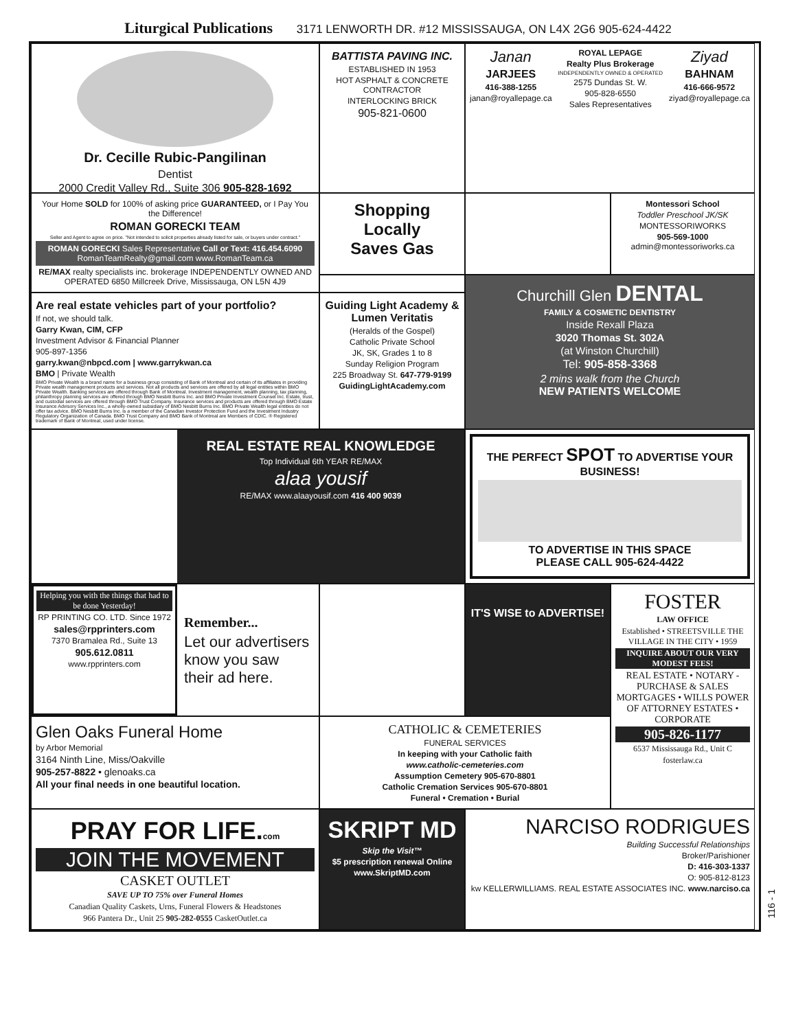Liturgical Publications 3171 LENWORTH DR. #12 MISSISSAUGA, ON L4X 2G6 905-624-4422
Dr. Cecille Rubic-Pangilinan
Dentist
2000 Credit Valley Rd., Suite 306 905-828-1692
BATTISTA PAVING INC.
ESTABLISHED IN 1953
HOT ASPHALT & CONCRETE CONTRACTOR
INTERLOCKING BRICK
905-821-0600
Janan
JARJEES
416-388-1255
janan@royallepage.ca
ROYAL LEPAGE
Realty Plus Brokerage
INDEPENDENTLY OWNED & OPERATED
2575 Dundas St. W.
905-828-6550
Sales Representatives
Ziyad
BAHNAM
416-666-9572
ziyad@royallepage.ca
Your Home SOLD for 100% of asking price GUARANTEED, or I Pay You the Difference!
ROMAN GORECKI TEAM
Seller and Agent to agree on price. "Not intended to solicit properties already listed for sale, or buyers under contract."
ROMAN GORECKI Sales Representative Call or Text: 416.454.6090
RomanTeamRealty@gmail.com www.RomanTeam.ca
RE/MAX realty specialists inc. brokerage INDEPENDENTLY OWNED AND OPERATED 6850 Millcreek Drive, Mississauga, ON L5N 4J9
Shopping
Locally
Saves Gas
Montessori School
Toddler Preschool JK/SK
MONTESSORIWORKS
905-569-1000 admin@montessoriworks.ca
Churchill Glen DENTAL
FAMILY & COSMETIC DENTISTRY
Inside Rexall Plaza
3020 Thomas St. 302A
(at Winston Churchill)
Tel: 905-858-3368
2 mins walk from the Church
NEW PATIENTS WELCOME
Are real estate vehicles part of your portfolio?
If not, we should talk.
Garry Kwan, CIM, CFP
Investment Advisor & Financial Planner
905-897-1356
garry.kwan@nbpcd.com | www.garrykwan.ca
BMO | Private Wealth
BMO Private Wealth is a brand name for a business group consisting of Bank of Montreal and certain of its affiliates in providing Private wealth management products and services. Not all products and services are offered by all legal entities within BMO Private Wealth. Banking services are offered through Bank of Montreal. Investment management, wealth planning, tax planning, philanthropy planning services are offered through BMO Nesbitt Burns Inc. and BMO Private Investment Counsel Inc. Estate, trust, and custodial services are offered through BMO Trust Company. Insurance services and products are offered through BMO Estate Insurance Advisory Services Inc., a wholly-owned subsidiary of BMO Nesbitt Burns Inc. BMO Private Wealth legal entities do not offer tax advice. BMO Nesbitt Burns Inc. is a member of the Canadian Investor Protection Fund and the Investment Industry Regulatory Organization of Canada. BMO Trust Company and BMO Bank of Montreal are Members of CDIC. ® Registered trademark of Bank of Montreal, used under license.
Guiding Light Academy & Lumen Veritatis
(Heralds of the Gospel)
Catholic Private School
JK, SK, Grades 1 to 8
Sunday Religion Program
225 Broadway St. 647-779-9199
GuidingLightAcademy.com
REAL ESTATE REAL KNOWLEDGE
Top Individual 6th YEAR RE/MAX
alaa yousif
RE/MAX www.alaayousif.com 416 400 9039
THE PERFECT SPOT TO ADVERTISE YOUR BUSINESS!
TO ADVERTISE IN THIS SPACE
PLEASE CALL 905-624-4422
Helping you with the things that had to be done Yesterday!
RP PRINTING CO. LTD. Since 1972
sales@rpprinters.com
7370 Bramalea Rd., Suite 13
905.612.0811
www.rpprinters.com
Remember...
Let our advertisers know you saw their ad here.
IT'S WISE to ADVERTISE!
FOSTER
LAW OFFICE
Established • STREETSVILLE THE VILLAGE IN THE CITY • 1959
INQUIRE ABOUT OUR VERY MODEST FEES!
REAL ESTATE • NOTARY - PURCHASE & SALES MORTGAGES • WILLS POWER OF ATTORNEY ESTATES • CORPORATE
905-826-1177
6537 Mississauga Rd., Unit C
fosterlaw.ca
Glen Oaks Funeral Home
by Arbor Memorial
3164 Ninth Line, Miss/Oakville
905-257-8822 • glenoaks.ca
All your final needs in one beautiful location.
CATHOLIC & CEMETERIES
FUNERAL SERVICES
In keeping with your Catholic faith
www.catholic-cemeteries.com
Assumption Cemetery 905-670-8801
Catholic Cremation Services 905-670-8801
Funeral • Cremation • Burial
PRAY FOR LIFE.com
JOIN THE MOVEMENT
CASKET OUTLET
SAVE UP TO 75% over Funeral Homes
Canadian Quality Caskets, Urns, Funeral Flowers & Headstones
966 Pantera Dr., Unit 25 905-282-0555 CasketOutlet.ca
SKRIPT MD
Skip the Visit™
$5 prescription renewal Online
www.SkriptMD.com
NARCISO RODRIGUES
Building Successful Relationships
Broker/Parishioner
D: 416-303-1337
O: 905-812-8123
kw KELLERWILLIAMS. REAL ESTATE ASSOCIATES INC. www.narciso.ca
116 - 1